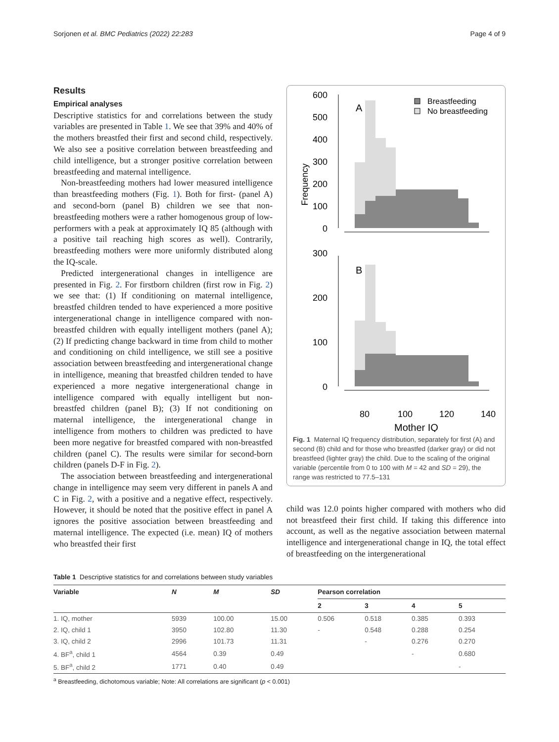Sorjonen et al. BMC Pediatrics (2022) 22:283 Page 4 of 9
Results
Empirical analyses
Descriptive statistics for and correlations between the study variables are presented in Table 1. We see that 39% and 40% of the mothers breastfed their first and second child, respectively. We also see a positive correlation between breastfeeding and child intelligence, but a stronger positive correlation between breastfeeding and maternal intelligence.
Non-breastfeeding mothers had lower measured intelligence than breastfeeding mothers (Fig. 1). Both for first- (panel A) and second-born (panel B) children we see that non-breastfeeding mothers were a rather homogenous group of low-performers with a peak at approximately IQ 85 (although with a positive tail reaching high scores as well). Contrarily, breastfeeding mothers were more uniformly distributed along the IQ-scale.
Predicted intergenerational changes in intelligence are presented in Fig. 2. For firstborn children (first row in Fig. 2) we see that: (1) If conditioning on maternal intelligence, breastfed children tended to have experienced a more positive intergenerational change in intelligence compared with non-breastfed children with equally intelligent mothers (panel A); (2) If predicting change backward in time from child to mother and conditioning on child intelligence, we still see a positive association between breastfeeding and intergenerational change in intelligence, meaning that breastfed children tended to have experienced a more negative intergenerational change in intelligence compared with equally intelligent but non-breastfed children (panel B); (3) If not conditioning on maternal intelligence, the intergenerational change in intelligence from mothers to children was predicted to have been more negative for breastfed compared with non-breastfed children (panel C). The results were similar for second-born children (panels D-F in Fig. 2).
The association between breastfeeding and intergenerational change in intelligence may seem very different in panels A and C in Fig. 2, with a positive and a negative effect, respectively. However, it should be noted that the positive effect in panel A ignores the positive association between breastfeeding and maternal intelligence. The expected (i.e. mean) IQ of mothers who breastfed their first
Frequency
600
500
400
300
200
100
0
300
200
100
0
A
B
Breastfeeding
No breastfeeding
80
100
120
140
Mother IQ
Fig. 1 Maternal IQ frequency distribution, separately for first (A) and second (B) child and for those who breastfed (darker gray) or did not breastfeed (lighter gray) the child. Due to the scaling of the original variable (percentile from 0 to 100 with M = 42 and SD = 29), the range was restricted to 77.5–131
child was 12.0 points higher compared with mothers who did not breastfeed their first child. If taking this difference into account, as well as the negative association between maternal intelligence and intergenerational change in IQ, the total effect of breastfeeding on the intergenerational
Table 1 Descriptive statistics for and correlations between study variables
| Variable | N | M | SD | Pearson correlation | | | |
| --- | --- | --- | --- | --- | --- | --- | --- |
| | | | | 2 | 3 | 4 | 5 |
| 1. IQ, mother | 5939 | 100.00 | 15.00 | 0.506 | 0.518 | 0.385 | 0.393 |
| 2. IQ, child 1 | 3950 | 102.80 | 11.30 | - | 0.548 | 0.288 | 0.254 |
| 3. IQ, child 2 | 2996 | 101.73 | 11.31 | | - | 0.276 | 0.270 |
| 4. BF<sup>a</sup>, child 1 | 4564 | 0.39 | 0.49 | | | - | 0.680 |
| 5. BF<sup>a</sup>, child 2 | 1771 | 0.40 | 0.49 | | | | - |
<sup>a</sup> Breastfeeding, dichotomous variable; Note: All correlations are significant (p < 0.001)